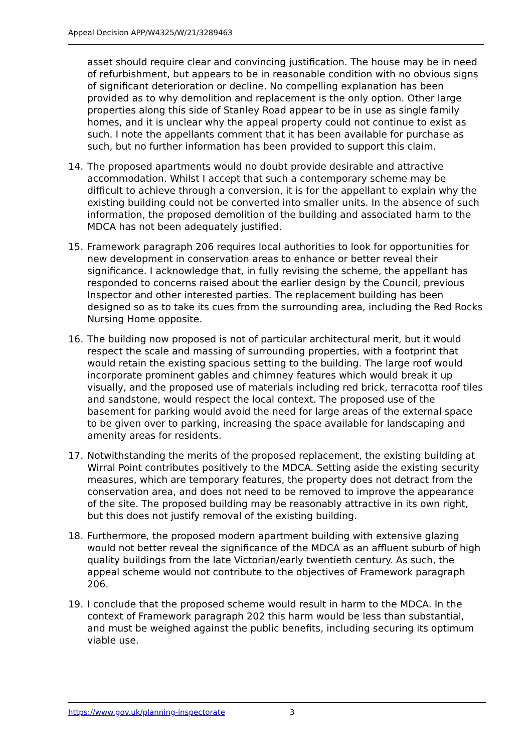Appeal Decision APP/W4325/W/21/3289463
asset should require clear and convincing justification. The house may be in need of refurbishment, but appears to be in reasonable condition with no obvious signs of significant deterioration or decline. No compelling explanation has been provided as to why demolition and replacement is the only option. Other large properties along this side of Stanley Road appear to be in use as single family homes, and it is unclear why the appeal property could not continue to exist as such. I note the appellants comment that it has been available for purchase as such, but no further information has been provided to support this claim.
14. The proposed apartments would no doubt provide desirable and attractive accommodation. Whilst I accept that such a contemporary scheme may be difficult to achieve through a conversion, it is for the appellant to explain why the existing building could not be converted into smaller units. In the absence of such information, the proposed demolition of the building and associated harm to the MDCA has not been adequately justified.
15. Framework paragraph 206 requires local authorities to look for opportunities for new development in conservation areas to enhance or better reveal their significance. I acknowledge that, in fully revising the scheme, the appellant has responded to concerns raised about the earlier design by the Council, previous Inspector and other interested parties. The replacement building has been designed so as to take its cues from the surrounding area, including the Red Rocks Nursing Home opposite.
16. The building now proposed is not of particular architectural merit, but it would respect the scale and massing of surrounding properties, with a footprint that would retain the existing spacious setting to the building. The large roof would incorporate prominent gables and chimney features which would break it up visually, and the proposed use of materials including red brick, terracotta roof tiles and sandstone, would respect the local context. The proposed use of the basement for parking would avoid the need for large areas of the external space to be given over to parking, increasing the space available for landscaping and amenity areas for residents.
17. Notwithstanding the merits of the proposed replacement, the existing building at Wirral Point contributes positively to the MDCA. Setting aside the existing security measures, which are temporary features, the property does not detract from the conservation area, and does not need to be removed to improve the appearance of the site. The proposed building may be reasonably attractive in its own right, but this does not justify removal of the existing building.
18. Furthermore, the proposed modern apartment building with extensive glazing would not better reveal the significance of the MDCA as an affluent suburb of high quality buildings from the late Victorian/early twentieth century. As such, the appeal scheme would not contribute to the objectives of Framework paragraph 206.
19. I conclude that the proposed scheme would result in harm to the MDCA. In the context of Framework paragraph 202 this harm would be less than substantial, and must be weighed against the public benefits, including securing its optimum viable use.
https://www.gov.uk/planning-inspectorate 3